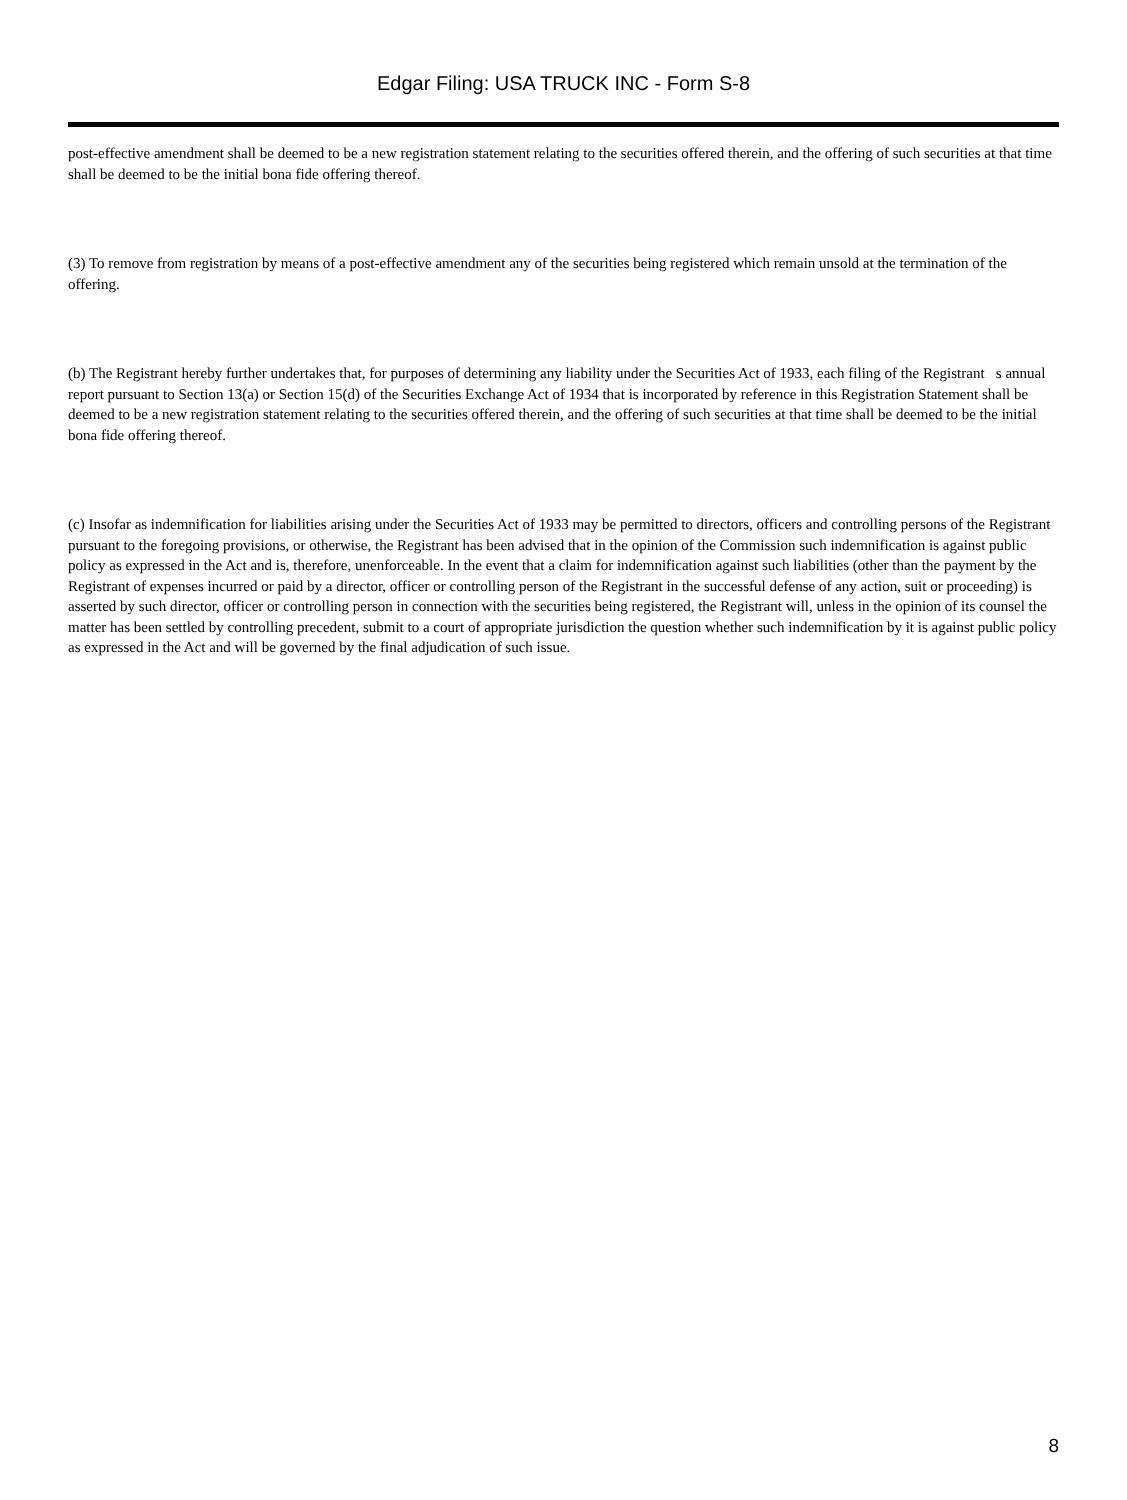Edgar Filing: USA TRUCK INC - Form S-8
post-effective amendment shall be deemed to be a new registration statement relating to the securities offered therein, and the offering of such securities at that time shall be deemed to be the initial bona fide offering thereof.
(3) To remove from registration by means of a post-effective amendment any of the securities being registered which remain unsold at the termination of the offering.
(b) The Registrant hereby further undertakes that, for purposes of determining any liability under the Securities Act of 1933, each filing of the Registrant s annual report pursuant to Section 13(a) or Section 15(d) of the Securities Exchange Act of 1934 that is incorporated by reference in this Registration Statement shall be deemed to be a new registration statement relating to the securities offered therein, and the offering of such securities at that time shall be deemed to be the initial bona fide offering thereof.
(c) Insofar as indemnification for liabilities arising under the Securities Act of 1933 may be permitted to directors, officers and controlling persons of the Registrant pursuant to the foregoing provisions, or otherwise, the Registrant has been advised that in the opinion of the Commission such indemnification is against public policy as expressed in the Act and is, therefore, unenforceable. In the event that a claim for indemnification against such liabilities (other than the payment by the Registrant of expenses incurred or paid by a director, officer or controlling person of the Registrant in the successful defense of any action, suit or proceeding) is asserted by such director, officer or controlling person in connection with the securities being registered, the Registrant will, unless in the opinion of its counsel the matter has been settled by controlling precedent, submit to a court of appropriate jurisdiction the question whether such indemnification by it is against public policy as expressed in the Act and will be governed by the final adjudication of such issue.
8